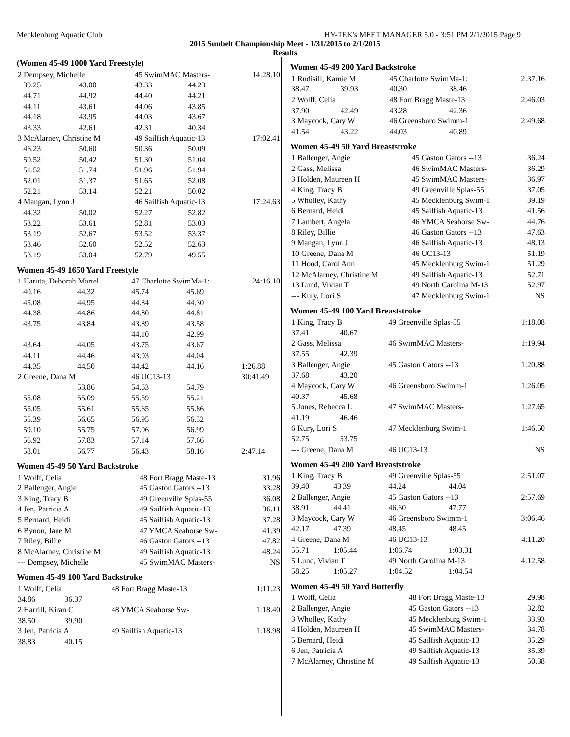Mecklenburg Aquatic Club HY-TEK's MEET MANAGER 5.0 - 3:51 PM 2/1/2015 Page 9
2015 Sunbelt Championship Meet - 1/31/2015 to 2/1/2015
Results
(Women 45-49 1000 Yard Freestyle)
| 2 Dempsey, Michelle | | | 45 SwimMAC Masters- | | 14:28.10 |
| | 39.25 | 43.00 | 43.33 | 44.23 | |
| | 44.71 | 44.92 | 44.40 | 44.21 | |
| | 44.11 | 43.61 | 44.06 | 43.85 | |
| | 44.18 | 43.95 | 44.03 | 43.67 | |
| | 43.33 | 42.61 | 42.31 | 40.34 | |
| 3 McAlarney, Christine M | | | 49 Sailfish Aquatic-13 | | 17:02.41 |
| | 46.23 | 50.60 | 50.36 | 50.09 | |
| | 50.52 | 50.42 | 51.30 | 51.04 | |
| | 51.52 | 51.74 | 51.96 | 51.94 | |
| | 52.01 | 51.37 | 51.65 | 52.08 | |
| | 52.21 | 53.14 | 52.21 | 50.02 | |
| 4 Mangan, Lynn J | | | 46 Sailfish Aquatic-13 | | 17:24.63 |
| | 44.32 | 50.02 | 52.27 | 52.82 | |
| | 53.22 | 53.61 | 52.81 | 53.03 | |
| | 53.19 | 52.67 | 53.52 | 53.37 | |
| | 53.46 | 52.60 | 52.52 | 52.63 | |
| | 53.19 | 53.04 | 52.79 | 49.55 | |
Women 45-49 1650 Yard Freestyle
| 1 Haruta, Deborah Martel | | | 47 Charlotte SwimMa-1: | | 24:16.10 |
| | 40.16 | 44.32 | 45.74 | 45.69 | |
| | 45.08 | 44.95 | 44.84 | 44.30 | |
| | 44.38 | 44.86 | 44.80 | 44.81 | |
| | 43.75 | 43.84 | 43.89 | 43.58 | |
| | | | 44.10 | 42.99 | |
| | 43.64 | 44.05 | 43.75 | 43.67 | |
| | 44.11 | 44.46 | 43.93 | 44.04 | |
| | 44.35 | 44.50 | 44.42 | 44.16 | 1:26.88 |
| 2 Greene, Dana M | | | 46 UC13-13 | | 30:41.49 |
| | | 53.86 | 54.63 | 54.79 | |
| | 55.08 | 55.09 | 55.59 | 55.21 | |
| | 55.05 | 55.61 | 55.65 | 55.86 | |
| | 55.39 | 56.65 | 56.95 | 56.32 | |
| | 59.10 | 55.75 | 57.06 | 56.99 | |
| | 56.92 | 57.83 | 57.14 | 57.66 | |
| | 58.01 | 56.77 | 56.43 | 58.16 | 2:47.14 |
Women 45-49 50 Yard Backstroke
| 1 Wolff, Celia | 48 Fort Bragg Maste-13 | 31.96 |
| 2 Ballenger, Angie | 45 Gaston Gators --13 | 33.28 |
| 3 King, Tracy B | 49 Greenville Splas-55 | 36.08 |
| 4 Jen, Patricia A | 49 Sailfish Aquatic-13 | 36.11 |
| 5 Bernard, Heidi | 45 Sailfish Aquatic-13 | 37.28 |
| 6 Bynon, Jane M | 47 YMCA Seahorse Sw- | 41.39 |
| 7 Riley, Billie | 46 Gaston Gators --13 | 47.82 |
| 8 McAlarney, Christine M | 49 Sailfish Aquatic-13 | 48.24 |
| --- Dempsey, Michelle | 45 SwimMAC Masters- | NS |
Women 45-49 100 Yard Backstroke
| 1 Wolff, Celia | | 48 Fort Bragg Maste-13 | 1:11.23 |
| 34.86 | 36.37 | | |
| 2 Harrill, Kiran C | | 48 YMCA Seahorse Sw- | 1:18.40 |
| 38.50 | 39.90 | | |
| 3 Jen, Patricia A | | 49 Sailfish Aquatic-13 | 1:18.98 |
| 38.83 | 40.15 | | |
Women 45-49 200 Yard Backstroke
| 1 Rudisill, Kamie M | | 45 Charlotte SwimMa-1: | | 2:37.16 |
| 38.47 | 39.93 | 40.30 | 38.46 | |
| 2 Wolff, Celia | | 48 Fort Bragg Maste-13 | | 2:46.03 |
| 37.90 | 42.49 | 43.28 | 42.36 | |
| 3 Maycock, Cary W | | 46 Greensboro Swimm-1 | | 2:49.68 |
| 41.54 | 43.22 | 44.03 | 40.89 | |
Women 45-49 50 Yard Breaststroke
| 1 Ballenger, Angie | 45 Gaston Gators --13 | 36.24 |
| 2 Gass, Melissa | 46 SwimMAC Masters- | 36.29 |
| 3 Holden, Maureen H | 45 SwimMAC Masters- | 36.97 |
| 4 King, Tracy B | 49 Greenville Splas-55 | 37.05 |
| 5 Wholley, Kathy | 45 Mecklenburg Swim-1 | 39.19 |
| 6 Bernard, Heidi | 45 Sailfish Aquatic-13 | 41.56 |
| 7 Lambert, Angela | 46 YMCA Seahorse Sw- | 44.76 |
| 8 Riley, Billie | 46 Gaston Gators --13 | 47.63 |
| 9 Mangan, Lynn J | 46 Sailfish Aquatic-13 | 48.13 |
| 10 Greene, Dana M | 46 UC13-13 | 51.19 |
| 11 Hood, Carol Ann | 45 Mecklenburg Swim-1 | 51.29 |
| 12 McAlarney, Christine M | 49 Sailfish Aquatic-13 | 52.71 |
| 13 Lund, Vivian T | 49 North Carolina M-13 | 52.97 |
| --- Kury, Lori S | 47 Mecklenburg Swim-1 | NS |
Women 45-49 100 Yard Breaststroke
| 1 King, Tracy B | | 49 Greenville Splas-55 | 1:18.08 |
| 37.41 | 40.67 | | |
| 2 Gass, Melissa | | 46 SwimMAC Masters- | 1:19.94 |
| 37.55 | 42.39 | | |
| 3 Ballenger, Angie | | 45 Gaston Gators --13 | 1:20.88 |
| 37.68 | 43.20 | | |
| 4 Maycock, Cary W | | 46 Greensboro Swimm-1 | 1:26.05 |
| 40.37 | 45.68 | | |
| 5 Jones, Rebecca L | | 47 SwimMAC Masters- | 1:27.65 |
| 41.19 | 46.46 | | |
| 6 Kury, Lori S | | 47 Mecklenburg Swim-1 | 1:46.50 |
| 52.75 | 53.75 | | |
| --- Greene, Dana M | | 46 UC13-13 | NS |
Women 45-49 200 Yard Breaststroke
| 1 King, Tracy B | | 49 Greenville Splas-55 | | 2:51.07 |
| 39.40 | 43.39 | 44.24 | 44.04 | |
| 2 Ballenger, Angie | | 45 Gaston Gators --13 | | 2:57.69 |
| 38.91 | 44.41 | 46.60 | 47.77 | |
| 3 Maycock, Cary W | | 46 Greensboro Swimm-1 | | 3:06.46 |
| 42.17 | 47.39 | 48.45 | 48.45 | |
| 4 Greene, Dana M | | 46 UC13-13 | | 4:11.20 |
| 55.71 | 1:05.44 | 1:06.74 | 1:03.31 | |
| 5 Lund, Vivian T | | 49 North Carolina M-13 | | 4:12.58 |
| 58.25 | 1:05.27 | 1:04.52 | 1:04.54 | |
Women 45-49 50 Yard Butterfly
| 1 Wolff, Celia | 48 Fort Bragg Maste-13 | 29.98 |
| 2 Ballenger, Angie | 45 Gaston Gators --13 | 32.82 |
| 3 Wholley, Kathy | 45 Mecklenburg Swim-1 | 33.93 |
| 4 Holden, Maureen H | 45 SwimMAC Masters- | 34.78 |
| 5 Bernard, Heidi | 45 Sailfish Aquatic-13 | 35.29 |
| 6 Jen, Patricia A | 49 Sailfish Aquatic-13 | 35.39 |
| 7 McAlarney, Christine M | 49 Sailfish Aquatic-13 | 50.38 |